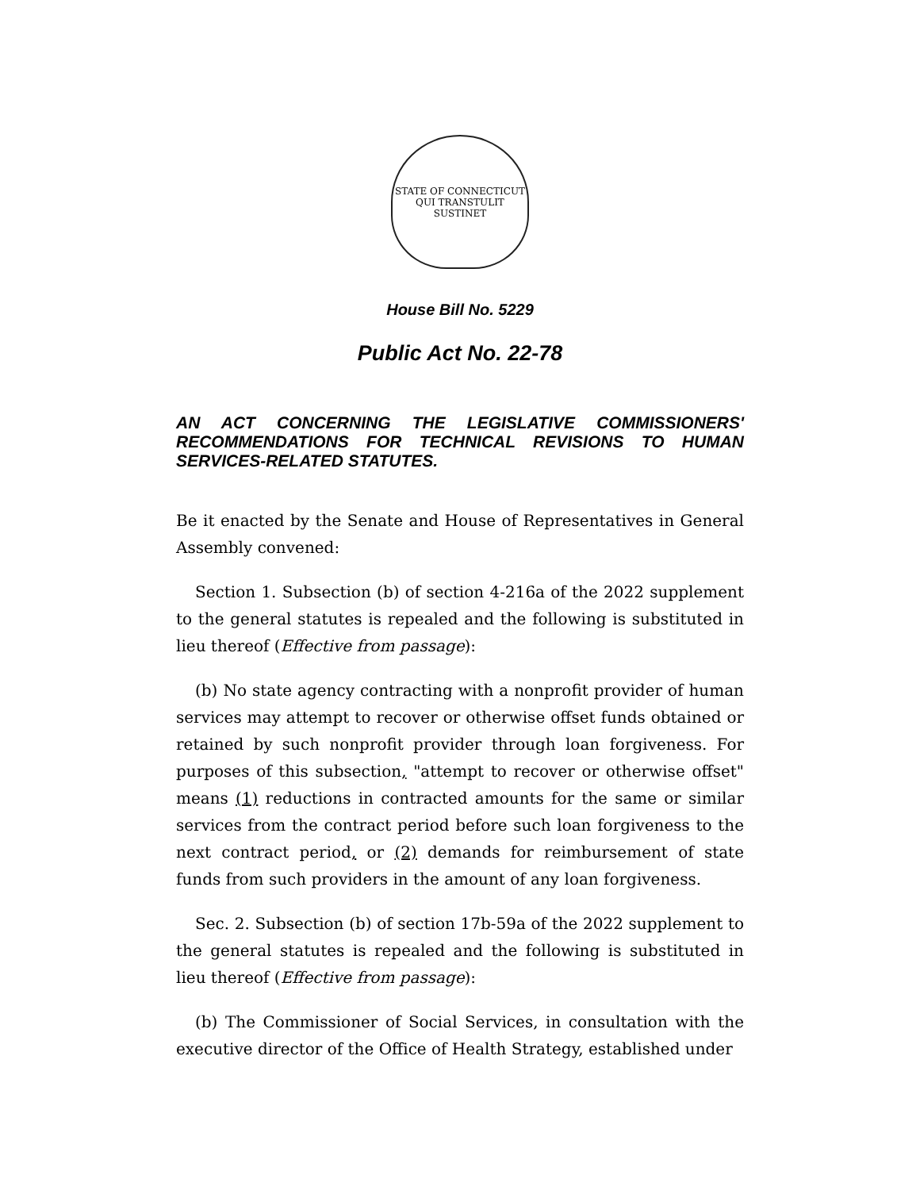STATE OF CONNECTICUT
QUI TRANSTULIT SUSTINET
House Bill No. 5229
Public Act No. 22-78
AN ACT CONCERNING THE LEGISLATIVE COMMISSIONERS' RECOMMENDATIONS FOR TECHNICAL REVISIONS TO HUMAN SERVICES-RELATED STATUTES.
Be it enacted by the Senate and House of Representatives in General Assembly convened:
Section 1. Subsection (b) of section 4-216a of the 2022 supplement to the general statutes is repealed and the following is substituted in lieu thereof (Effective from passage):
(b) No state agency contracting with a nonprofit provider of human services may attempt to recover or otherwise offset funds obtained or retained by such nonprofit provider through loan forgiveness. For purposes of this subsection, "attempt to recover or otherwise offset" means (1) reductions in contracted amounts for the same or similar services from the contract period before such loan forgiveness to the next contract period, or (2) demands for reimbursement of state funds from such providers in the amount of any loan forgiveness.
Sec. 2. Subsection (b) of section 17b-59a of the 2022 supplement to the general statutes is repealed and the following is substituted in lieu thereof (Effective from passage):
(b) The Commissioner of Social Services, in consultation with the executive director of the Office of Health Strategy, established under